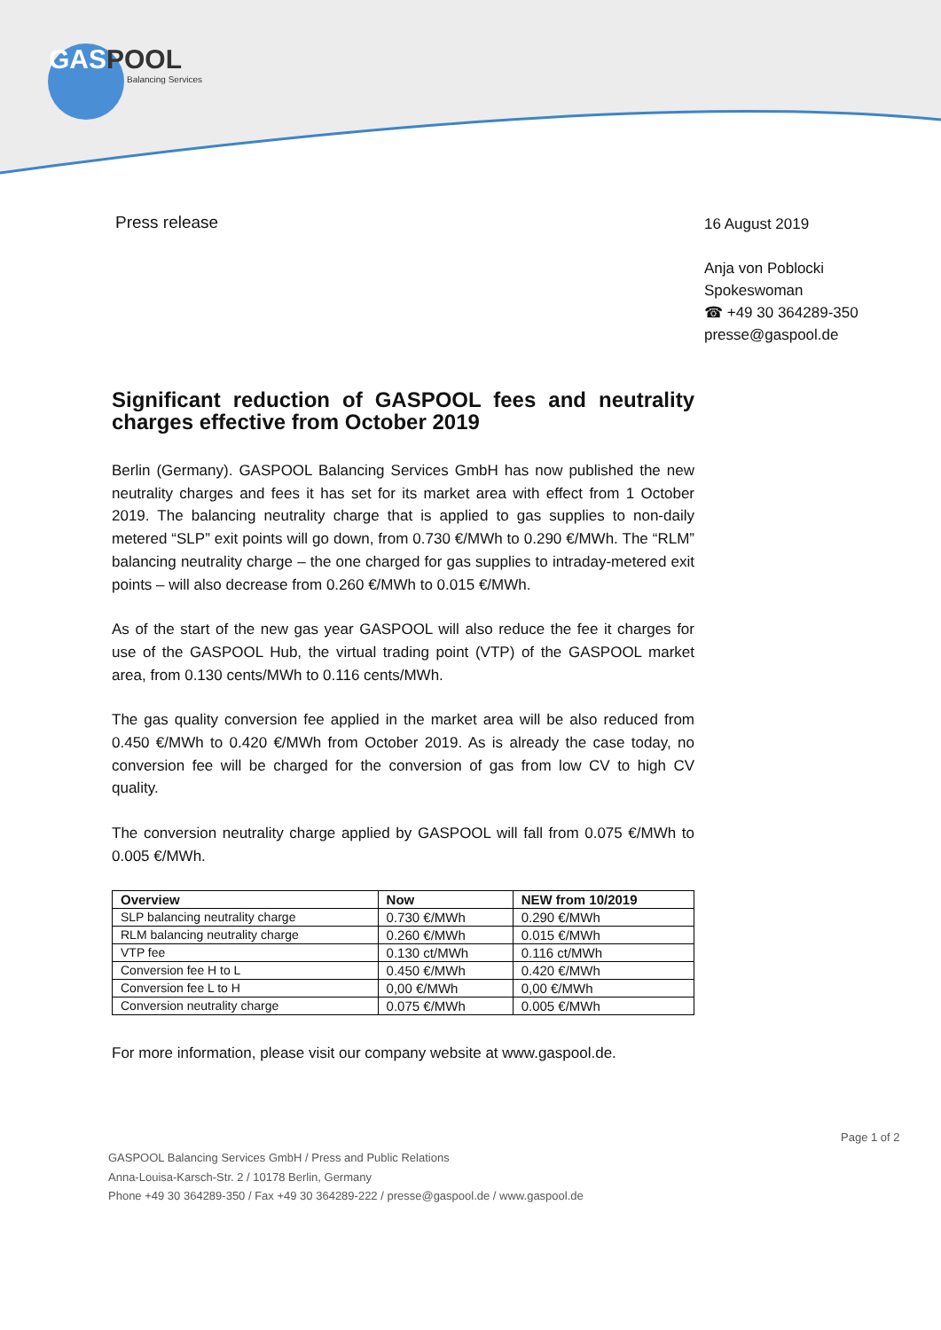GAS POOL
Balancing Services
Press release
16 August 2019
Anja von Poblocki
Spokeswoman
☎ +49 30 364289-350
presse@gaspool.de
Significant reduction of GASPOOL fees and neutrality charges effective from October 2019
Berlin (Germany). GASPOOL Balancing Services GmbH has now published the new neutrality charges and fees it has set for its market area with effect from 1 October 2019. The balancing neutrality charge that is applied to gas supplies to non-daily metered “SLP” exit points will go down, from 0.730 €/MWh to 0.290 €/MWh. The “RLM” balancing neutrality charge – the one charged for gas supplies to intraday-metered exit points – will also decrease from 0.260 €/MWh to 0.015 €/MWh.
As of the start of the new gas year GASPOOL will also reduce the fee it charges for use of the GASPOOL Hub, the virtual trading point (VTP) of the GASPOOL market area, from 0.130 cents/MWh to 0.116 cents/MWh.
The gas quality conversion fee applied in the market area will be also reduced from 0.450 €/MWh to 0.420 €/MWh from October 2019. As is already the case today, no conversion fee will be charged for the conversion of gas from low CV to high CV quality.
The conversion neutrality charge applied by GASPOOL will fall from 0.075 €/MWh to 0.005 €/MWh.
| Overview | Now | NEW from 10/2019 |
| --- | --- | --- |
| SLP balancing neutrality charge | 0.730 €/MWh | 0.290 €/MWh |
| RLM balancing neutrality charge | 0.260 €/MWh | 0.015 €/MWh |
| VTP fee | 0.130 ct/MWh | 0.116 ct/MWh |
| Conversion fee H to L | 0.450 €/MWh | 0.420 €/MWh |
| Conversion fee L to H | 0,00 €/MWh | 0,00 €/MWh |
| Conversion neutrality charge | 0.075 €/MWh | 0.005 €/MWh |
For more information, please visit our company website at www.gaspool.de.
Page 1 of 2
GASPOOL Balancing Services GmbH / Press and Public Relations
Anna-Louisa-Karsch-Str. 2 / 10178 Berlin, Germany
Phone +49 30 364289-350 / Fax +49 30 364289-222 / presse@gaspool.de / www.gaspool.de